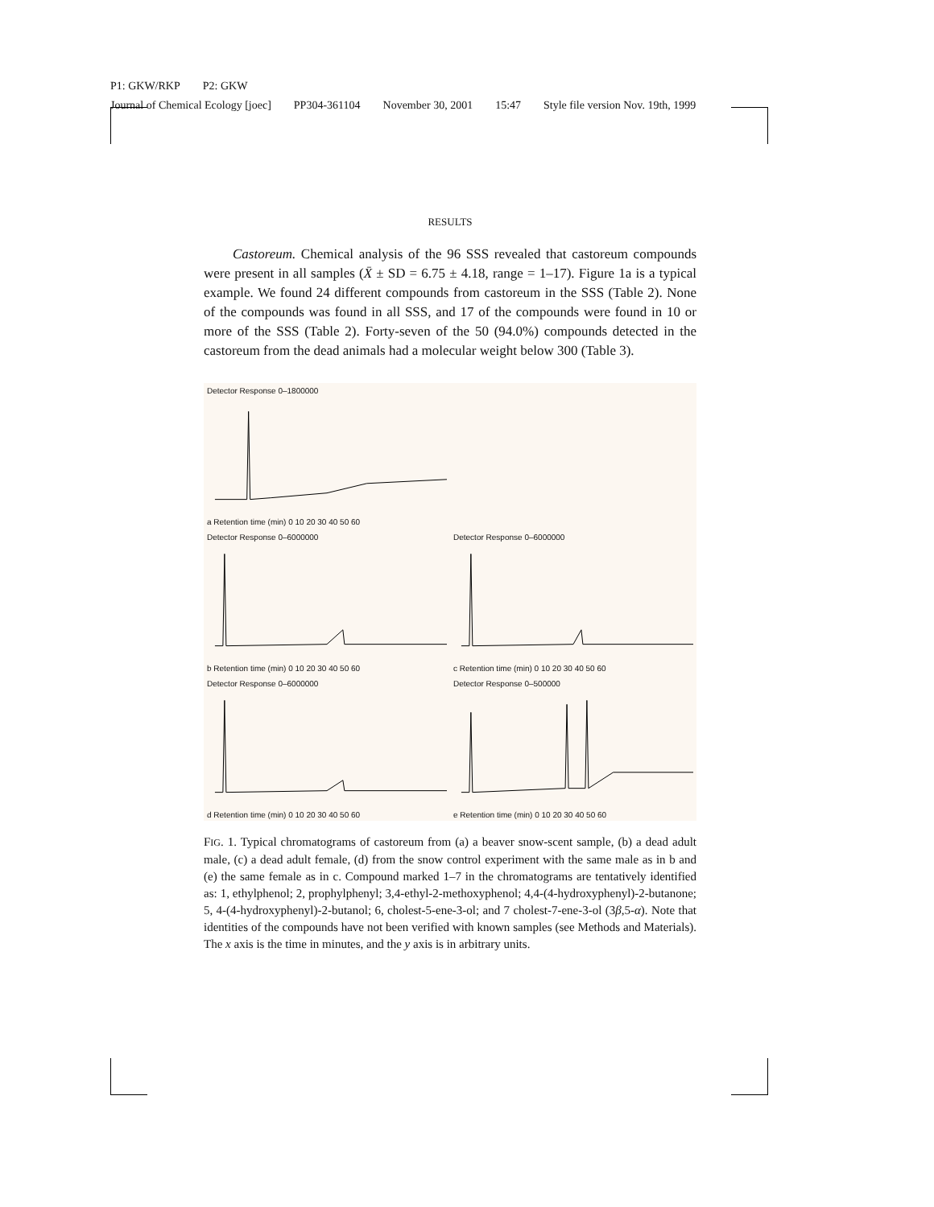P1: GKW/RKP P2: GKW
Journal of Chemical Ecology [joec] PP304-361104 November 30, 2001 15:47 Style file version Nov. 19th, 1999
RESULTS
Castoreum. Chemical analysis of the 96 SSS revealed that castoreum compounds were present in all samples (X̄ ± SD = 6.75 ± 4.18, range = 1–17). Figure 1a is a typical example. We found 24 different compounds from castoreum in the SSS (Table 2). None of the compounds was found in all SSS, and 17 of the compounds were found in 10 or more of the SSS (Table 2). Forty-seven of the 50 (94.0%) compounds detected in the castoreum from the dead animals had a molecular weight below 300 (Table 3).
Detector Response 0–1800000
a Retention time (min) 0 10 20 30 40 50 60
Detector Response 0–6000000
b Retention time (min) 0 10 20 30 40 50 60
Detector Response 0–6000000
c Retention time (min) 0 10 20 30 40 50 60
Detector Response 0–6000000
d Retention time (min) 0 10 20 30 40 50 60
Detector Response 0–500000
e Retention time (min) 0 10 20 30 40 50 60
FIG. 1. Typical chromatograms of castoreum from (a) a beaver snow-scent sample, (b) a dead adult male, (c) a dead adult female, (d) from the snow control experiment with the same male as in b and (e) the same female as in c. Compound marked 1–7 in the chromatograms are tentatively identified as: 1, ethylphenol; 2, prophylphenyl; 3,4-ethyl-2-methoxyphenol; 4,4-(4-hydroxyphenyl)-2-butanone; 5, 4-(4-hydroxyphenyl)-2-butanol; 6, cholest-5-ene-3-ol; and 7 cholest-7-ene-3-ol (3β,5-α). Note that identities of the compounds have not been verified with known samples (see Methods and Materials). The x axis is the time in minutes, and the y axis is in arbitrary units.